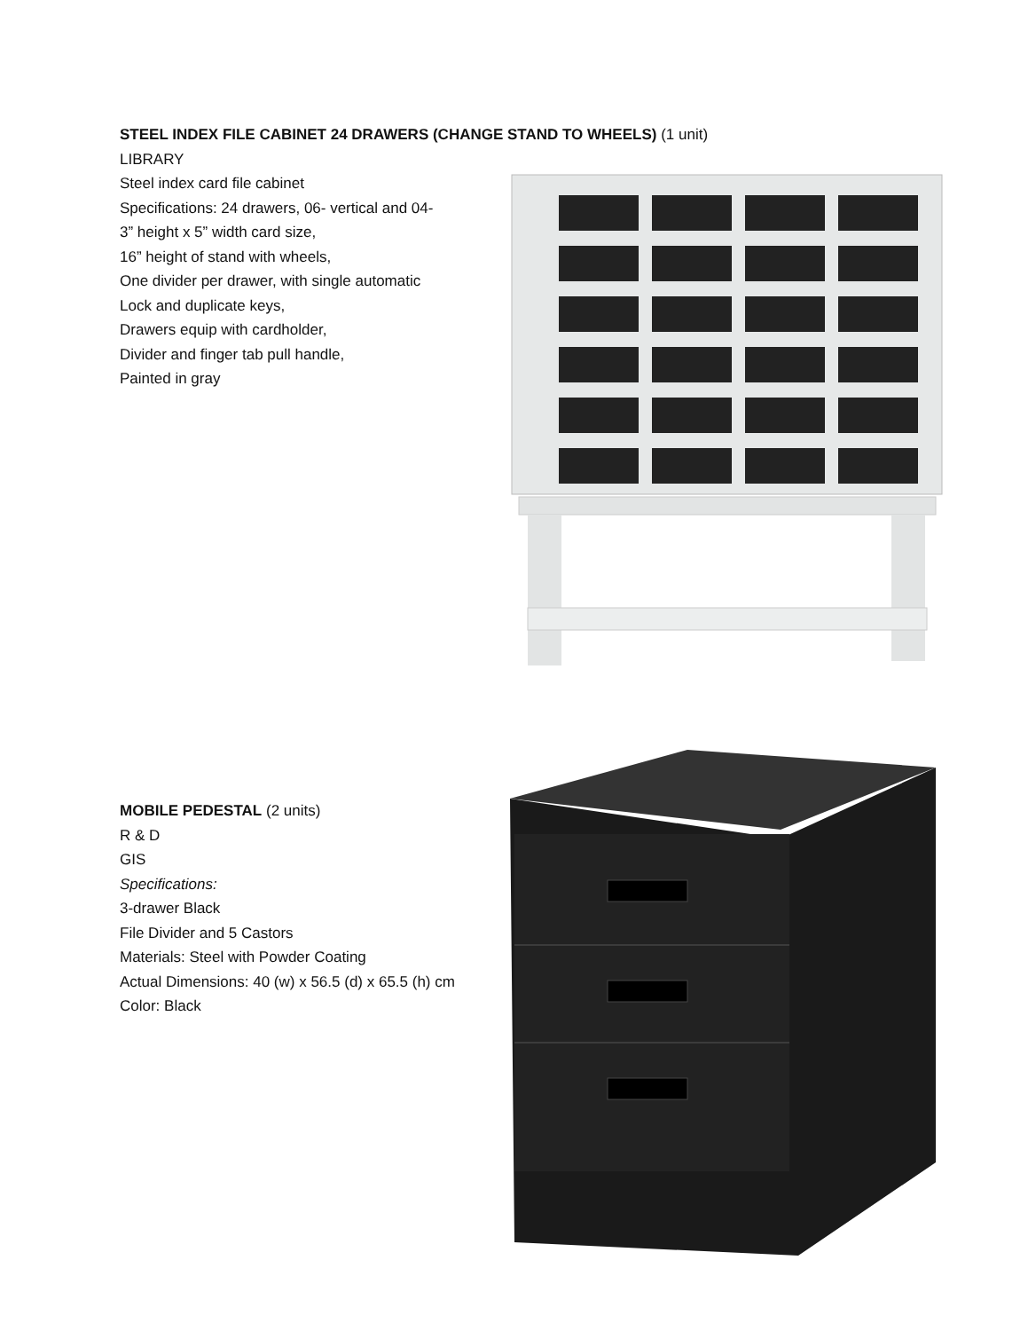STEEL INDEX FILE CABINET 24 DRAWERS (CHANGE STAND TO WHEELS) (1 unit)
LIBRARY
Steel index card file cabinet
Specifications: 24 drawers, 06- vertical and 04-
3” height x 5” width card size,
16” height of stand with wheels,
One divider per drawer, with single automatic
Lock and duplicate keys,
Drawers equip with cardholder,
Divider and finger tab pull handle,
Painted in gray
MOBILE PEDESTAL (2 units)
R & D
GIS
Specifications:
3-drawer Black
File Divider and 5 Castors
Materials: Steel with Powder Coating
Actual Dimensions: 40 (w) x 56.5 (d) x 65.5 (h) cm
Color: Black